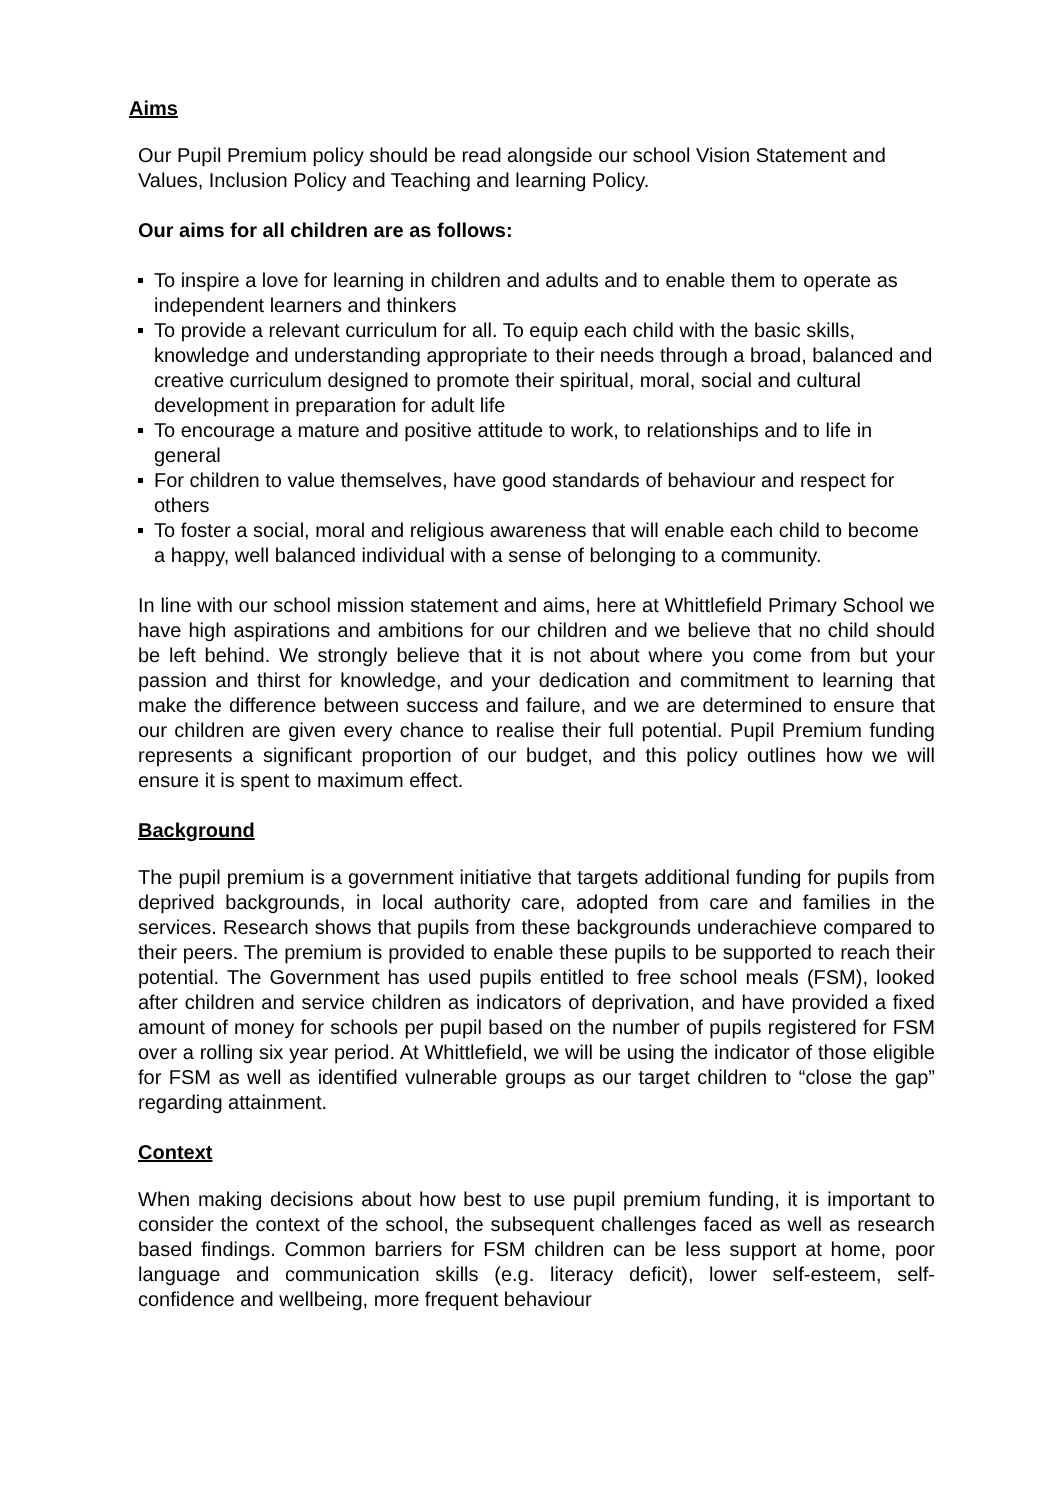Aims
Our Pupil Premium policy should be read alongside our school Vision Statement and Values, Inclusion Policy and Teaching and learning Policy.
Our aims for all children are as follows:
To inspire a love for learning in children and adults and to enable them to operate as independent learners and thinkers
To provide a relevant curriculum for all. To equip each child with the basic skills, knowledge and understanding appropriate to their needs through a broad, balanced and creative curriculum designed to promote their spiritual, moral, social and cultural development in preparation for adult life
To encourage a mature and positive attitude to work, to relationships and to life in general
For children to value themselves, have good standards of behaviour and respect for others
To foster a social, moral and religious awareness that will enable each child to become a happy, well balanced individual with a sense of belonging to a community.
In line with our school mission statement and aims, here at Whittlefield Primary School we have high aspirations and ambitions for our children and we believe that no child should be left behind. We strongly believe that it is not about where you come from but your passion and thirst for knowledge, and your dedication and commitment to learning that make the difference between success and failure, and we are determined to ensure that our children are given every chance to realise their full potential. Pupil Premium funding represents a significant proportion of our budget, and this policy outlines how we will ensure it is spent to maximum effect.
Background
The pupil premium is a government initiative that targets additional funding for pupils from deprived backgrounds, in local authority care, adopted from care and families in the services. Research shows that pupils from these backgrounds underachieve compared to their peers. The premium is provided to enable these pupils to be supported to reach their potential. The Government has used pupils entitled to free school meals (FSM), looked after children and service children as indicators of deprivation, and have provided a fixed amount of money for schools per pupil based on the number of pupils registered for FSM over a rolling six year period. At Whittlefield, we will be using the indicator of those eligible for FSM as well as identified vulnerable groups as our target children to “close the gap” regarding attainment.
Context
When making decisions about how best to use pupil premium funding, it is important to consider the context of the school, the subsequent challenges faced as well as research based findings. Common barriers for FSM children can be less support at home, poor language and communication skills (e.g. literacy deficit), lower self-esteem, self-confidence and wellbeing, more frequent behaviour